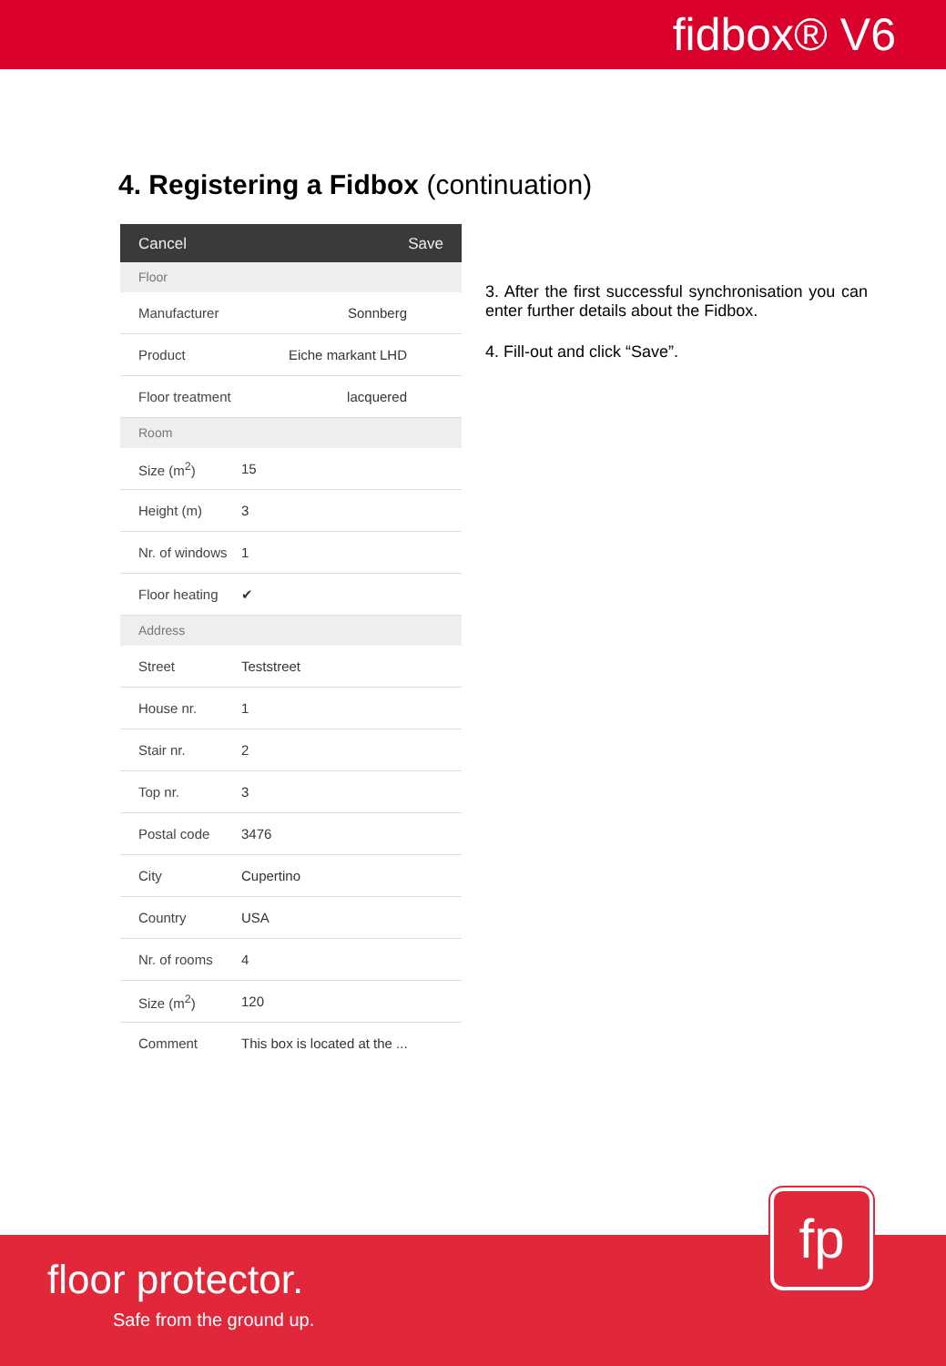fidbox® V6
4. Registering a Fidbox (continuation)
Cancel Save
Floor
Manufacturer Sonnberg
Product Eiche markant LHD
Floor treatment lacquered
Room
Size (m<sup>2</sup>) 15
Height (m) 3
Nr. of windows 1
Floor heating ✔
Address
Street Teststreet
House nr. 1
Stair nr. 2
Top nr. 3
Postal code 3476
City Cupertino
Country USA
Nr. of rooms 4
Size (m<sup>2</sup>) 120
Comment This box is located at the ...
3. After the first successful synchronisation you can enter further details about the Fidbox.
4. Fill-out and click “Save”.
fp
floor protector.
Safe from the ground up.